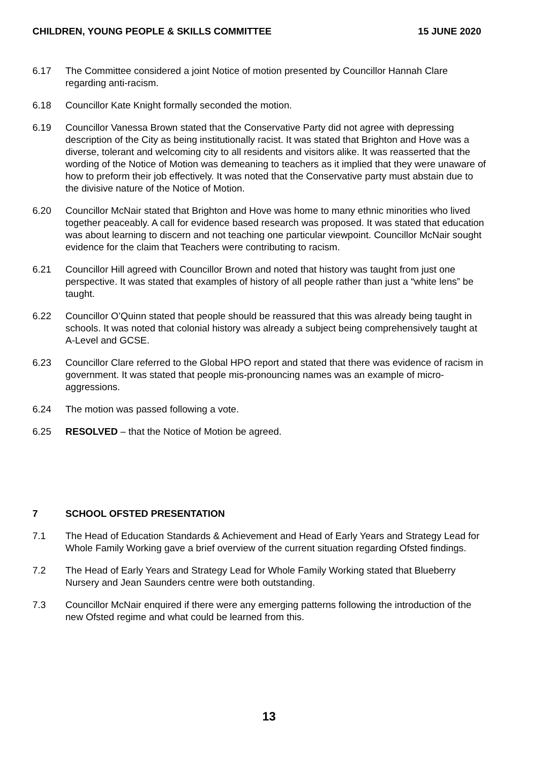CHILDREN, YOUNG PEOPLE & SKILLS COMMITTEE 15 JUNE 2020
6.17 The Committee considered a joint Notice of motion presented by Councillor Hannah Clare regarding anti-racism.
6.18 Councillor Kate Knight formally seconded the motion.
6.19 Councillor Vanessa Brown stated that the Conservative Party did not agree with depressing description of the City as being institutionally racist. It was stated that Brighton and Hove was a diverse, tolerant and welcoming city to all residents and visitors alike. It was reasserted that the wording of the Notice of Motion was demeaning to teachers as it implied that they were unaware of how to preform their job effectively. It was noted that the Conservative party must abstain due to the divisive nature of the Notice of Motion.
6.20 Councillor McNair stated that Brighton and Hove was home to many ethnic minorities who lived together peaceably. A call for evidence based research was proposed. It was stated that education was about learning to discern and not teaching one particular viewpoint. Councillor McNair sought evidence for the claim that Teachers were contributing to racism.
6.21 Councillor Hill agreed with Councillor Brown and noted that history was taught from just one perspective. It was stated that examples of history of all people rather than just a “white lens” be taught.
6.22 Councillor O’Quinn stated that people should be reassured that this was already being taught in schools. It was noted that colonial history was already a subject being comprehensively taught at A-Level and GCSE.
6.23 Councillor Clare referred to the Global HPO report and stated that there was evidence of racism in government. It was stated that people mis-pronouncing names was an example of micro-aggressions.
6.24 The motion was passed following a vote.
6.25 RESOLVED – that the Notice of Motion be agreed.
7 SCHOOL OFSTED PRESENTATION
7.1 The Head of Education Standards & Achievement and Head of Early Years and Strategy Lead for Whole Family Working gave a brief overview of the current situation regarding Ofsted findings.
7.2 The Head of Early Years and Strategy Lead for Whole Family Working stated that Blueberry Nursery and Jean Saunders centre were both outstanding.
7.3 Councillor McNair enquired if there were any emerging patterns following the introduction of the new Ofsted regime and what could be learned from this.
13